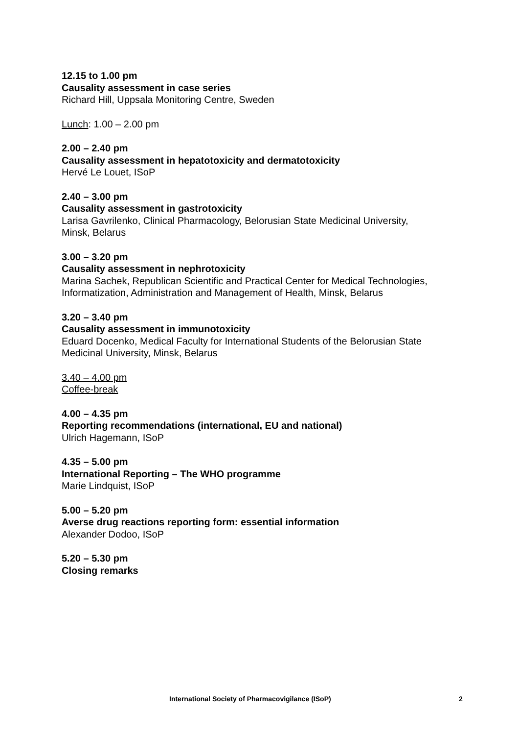12.15 to 1.00 pm
Causality assessment in case series
Richard Hill, Uppsala Monitoring Centre, Sweden
Lunch: 1.00 – 2.00 pm
2.00 – 2.40 pm
Causality assessment in hepatotoxicity and dermatotoxicity
Hervé Le Louet, ISoP
2.40 – 3.00 pm
Causality assessment in gastrotoxicity
Larisa Gavrilenko, Clinical Pharmacology, Belorusian State Medicinal University,
Minsk, Belarus
3.00 – 3.20 pm
Causality assessment in nephrotoxicity
Marina Sachek, Republican Scientific and Practical Center for Medical Technologies,
Informatization, Administration and Management of Health, Minsk, Belarus
3.20 – 3.40 pm
Causality assessment in immunotoxicity
Eduard Docenko, Medical Faculty for International Students of the Belorusian State
Medicinal University, Minsk, Belarus
3.40 – 4.00 pm
Coffee-break
4.00 – 4.35 pm
Reporting recommendations (international, EU and national)
Ulrich Hagemann, ISoP
4.35 – 5.00 pm
International Reporting – The WHO programme
Marie Lindquist, ISoP
5.00 – 5.20 pm
Averse drug reactions reporting form: essential information
Alexander Dodoo, ISoP
5.20 – 5.30 pm
Closing remarks
International Society of Pharmacovigilance (ISoP) 2